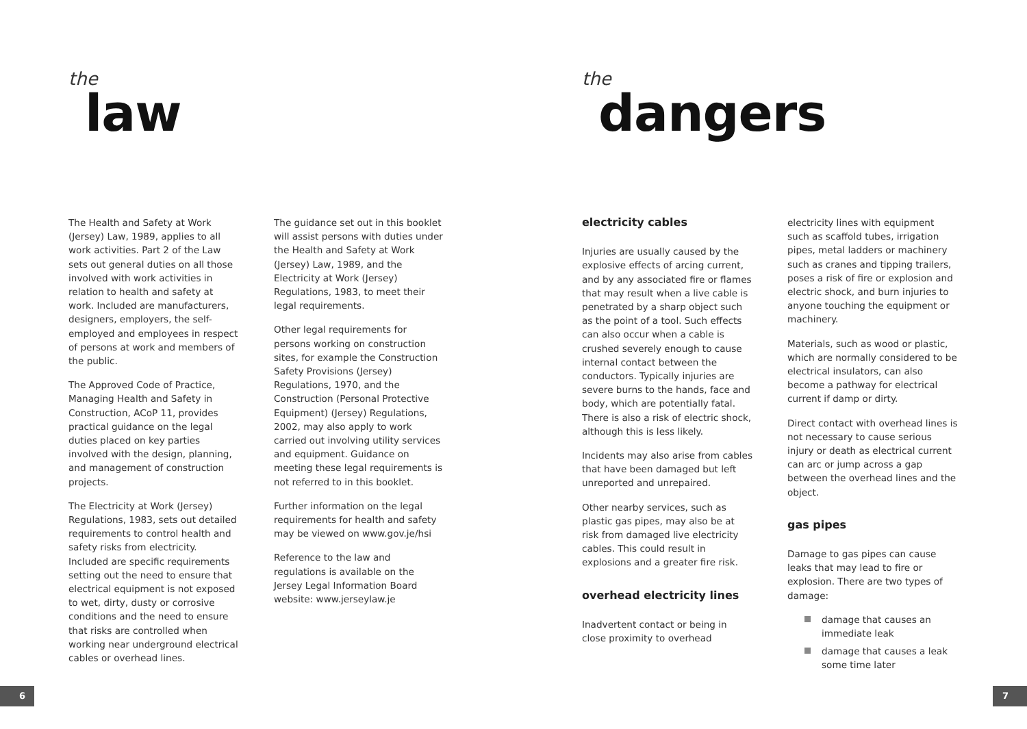the
law
The Health and Safety at Work (Jersey) Law, 1989, applies to all work activities. Part 2 of the Law sets out general duties on all those involved with work activities in relation to health and safety at work. Included are manufacturers, designers, employers, the self-employed and employees in respect of persons at work and members of the public.
The Approved Code of Practice, Managing Health and Safety in Construction, ACoP 11, provides practical guidance on the legal duties placed on key parties involved with the design, planning, and management of construction projects.
The Electricity at Work (Jersey) Regulations, 1983, sets out detailed requirements to control health and safety risks from electricity. Included are specific requirements setting out the need to ensure that electrical equipment is not exposed to wet, dirty, dusty or corrosive conditions and the need to ensure that risks are controlled when working near underground electrical cables or overhead lines.
The guidance set out in this booklet will assist persons with duties under the Health and Safety at Work (Jersey) Law, 1989, and the Electricity at Work (Jersey) Regulations, 1983, to meet their legal requirements.
Other legal requirements for persons working on construction sites, for example the Construction Safety Provisions (Jersey) Regulations, 1970, and the Construction (Personal Protective Equipment) (Jersey) Regulations, 2002, may also apply to work carried out involving utility services and equipment. Guidance on meeting these legal requirements is not referred to in this booklet.
Further information on the legal requirements for health and safety may be viewed on www.gov.je/hsi
Reference to the law and regulations is available on the Jersey Legal Information Board website: www.jerseylaw.je
6
the
dangers
electricity cables
Injuries are usually caused by the explosive effects of arcing current, and by any associated fire or flames that may result when a live cable is penetrated by a sharp object such as the point of a tool. Such effects can also occur when a cable is crushed severely enough to cause internal contact between the conductors. Typically injuries are severe burns to the hands, face and body, which are potentially fatal. There is also a risk of electric shock, although this is less likely.
Incidents may also arise from cables that have been damaged but left unreported and unrepaired.
Other nearby services, such as plastic gas pipes, may also be at risk from damaged live electricity cables. This could result in explosions and a greater fire risk.
overhead electricity lines
Inadvertent contact or being in close proximity to overhead
electricity lines with equipment such as scaffold tubes, irrigation pipes, metal ladders or machinery such as cranes and tipping trailers, poses a risk of fire or explosion and electric shock, and burn injuries to anyone touching the equipment or machinery.
Materials, such as wood or plastic, which are normally considered to be electrical insulators, can also become a pathway for electrical current if damp or dirty.
Direct contact with overhead lines is not necessary to cause serious injury or death as electrical current can arc or jump across a gap between the overhead lines and the object.
gas pipes
Damage to gas pipes can cause leaks that may lead to fire or explosion. There are two types of damage:
damage that causes an immediate leak
damage that causes a leak some time later
7